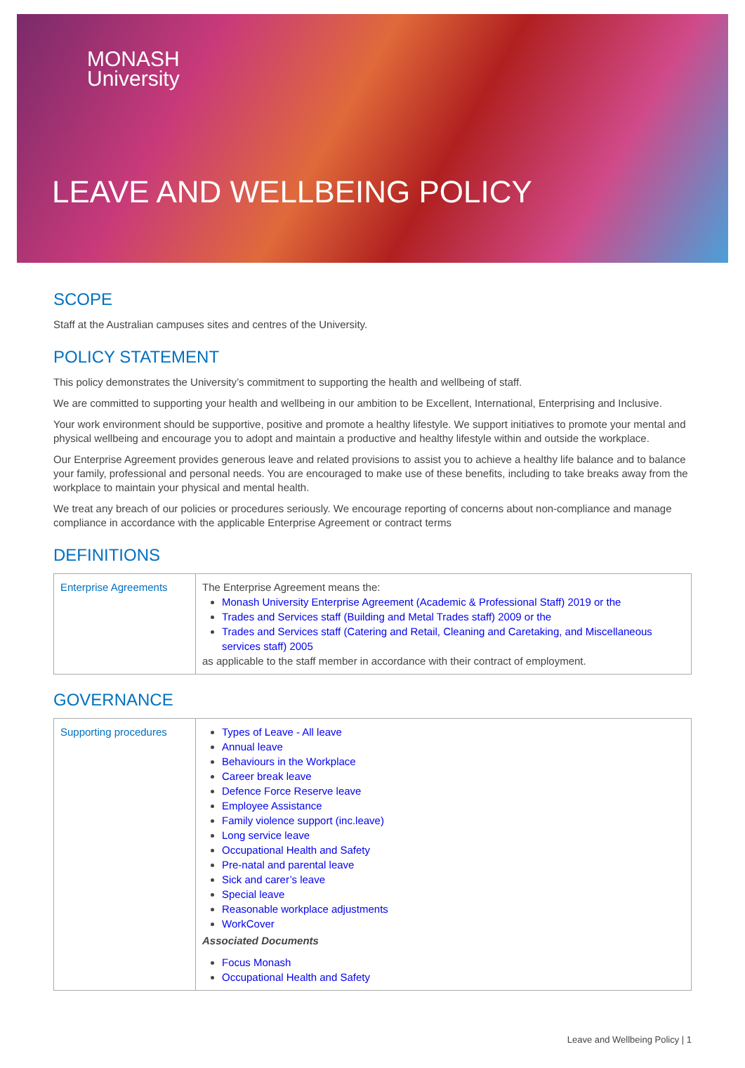MONASH
University
LEAVE AND WELLBEING POLICY
SCOPE
Staff at the Australian campuses sites and centres of the University.
POLICY STATEMENT
This policy demonstrates the University’s commitment to supporting the health and wellbeing of staff.
We are committed to supporting your health and wellbeing in our ambition to be Excellent, International, Enterprising and Inclusive.
Your work environment should be supportive, positive and promote a healthy lifestyle. We support initiatives to promote your mental and physical wellbeing and encourage you to adopt and maintain a productive and healthy lifestyle within and outside the workplace.
Our Enterprise Agreement provides generous leave and related provisions to assist you to achieve a healthy life balance and to balance your family, professional and personal needs. You are encouraged to make use of these benefits, including to take breaks away from the workplace to maintain your physical and mental health.
We treat any breach of our policies or procedures seriously. We encourage reporting of concerns about non-compliance and manage compliance in accordance with the applicable Enterprise Agreement or contract terms
DEFINITIONS
| Enterprise Agreements | The Enterprise Agreement means the: Monash University Enterprise Agreement (Academic & Professional Staff) 2019 or the Trades and Services staff (Building and Metal Trades staff) 2009 or the Trades and Services staff (Catering and Retail, Cleaning and Caretaking, and Miscellaneous services staff) 2005 as applicable to the staff member in accordance with their contract of employment. |
GOVERNANCE
| Supporting procedures | Types of Leave - All leave Annual leave Behaviours in the Workplace Career break leave Defence Force Reserve leave Employee Assistance Family violence support (inc.leave) Long service leave Occupational Health and Safety Pre-natal and parental leave Sick and carer’s leave Special leave Reasonable workplace adjustments WorkCover Associated Documents Focus Monash Occupational Health and Safety |
Leave and Wellbeing Policy | 1